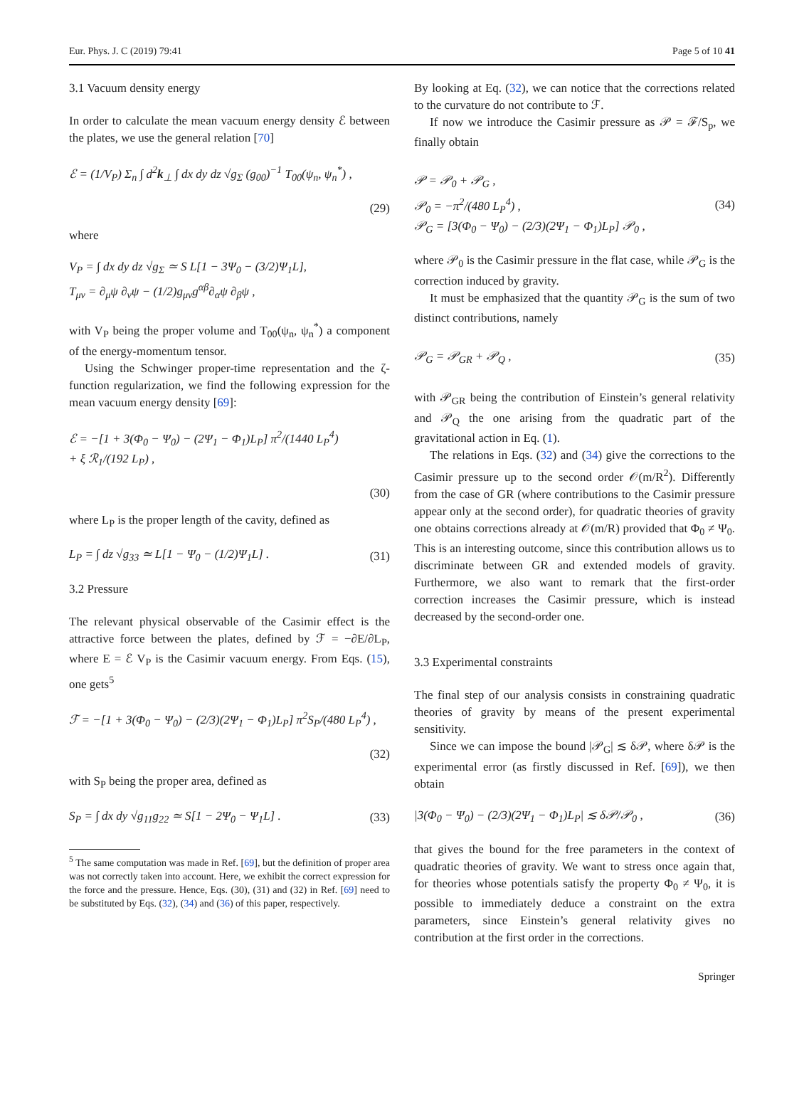Eur. Phys. J. C (2019) 79:41 Page 5 of 10 41
3.1 Vacuum density energy
In order to calculate the mean vacuum energy density ℰ between the plates, we use the general relation [70]
ℰ = (1/V<sub>P</sub>) Σ<sub>n</sub> ∫ d<sup>2</sup>k<sub>⊥</sub> ∫ dx dy dz √g<sub>Σ</sub> (g<sub>00</sub>)<sup>−1</sup> T<sub>00</sub>(ψ<sub>n</sub>, ψ<sub>n</sub><sup>*</sup>) ,
(29)
where
V<sub>P</sub> = ∫ dx dy dz √g<sub>Σ</sub> ≃ S L[1 − 3Ψ<sub>0</sub> − (3/2)Ψ<sub>1</sub>L],
T<sub>μν</sub> = ∂<sub>μ</sub>ψ ∂<sub>ν</sub>ψ − (1/2)g<sub>μν</sub>g<sup>αβ</sup>∂<sub>α</sub>ψ ∂<sub>β</sub>ψ ,
with V<sub>P</sub> being the proper volume and T<sub>00</sub>(ψ<sub>n</sub>, ψ<sub>n</sub><sup>*</sup>) a component of the energy-momentum tensor.
Using the Schwinger proper-time representation and the ζ-function regularization, we find the following expression for the mean vacuum energy density [69]:
ℰ = −[1 + 3(Φ<sub>0</sub> − Ψ<sub>0</sub>) − (2Ψ<sub>1</sub> − Φ<sub>1</sub>)L<sub>P</sub>] π<sup>2</sup>/(1440 L<sub>P</sub><sup>4</sup>)
+ ξ ℛ<sub>1</sub>/(192 L<sub>P</sub>) ,
(30)
where L<sub>P</sub> is the proper length of the cavity, defined as
L<sub>P</sub> = ∫ dz √g<sub>33</sub> ≃ L[1 − Ψ<sub>0</sub> − (1/2)Ψ<sub>1</sub>L] . (31)
3.2 Pressure
The relevant physical observable of the Casimir effect is the attractive force between the plates, defined by ℱ = −∂E/∂L<sub>P</sub>, where E = ℰ V<sub>P</sub> is the Casimir vacuum energy. From Eqs. (15), one gets<sup>5</sup>
ℱ = −[1 + 3(Φ<sub>0</sub> − Ψ<sub>0</sub>) − (2/3)(2Ψ<sub>1</sub> − Φ<sub>1</sub>)L<sub>P</sub>] π<sup>2</sup>S<sub>P</sub>/(480 L<sub>P</sub><sup>4</sup>) ,
(32)
with S<sub>P</sub> being the proper area, defined as
S<sub>P</sub> = ∫ dx dy √g<sub>11</sub>g<sub>22</sub> ≃ S[1 − 2Ψ<sub>0</sub> − Ψ<sub>1</sub>L] . (33)
<sup>5</sup> The same computation was made in Ref. [69], but the definition of proper area was not correctly taken into account. Here, we exhibit the correct expression for the force and the pressure. Hence, Eqs. (30), (31) and (32) in Ref. [69] need to be substituted by Eqs. (32), (34) and (36) of this paper, respectively.
By looking at Eq. (32), we can notice that the corrections related to the curvature do not contribute to ℱ.
If now we introduce the Casimir pressure as 𝒫 = ℱ/S<sub>p</sub>, we finally obtain
𝒫 = 𝒫<sub>0</sub> + 𝒫<sub>G</sub> ,
𝒫<sub>0</sub> = −π<sup>2</sup>/(480 L<sub>P</sub><sup>4</sup>) ,
𝒫<sub>G</sub> = [3(Φ<sub>0</sub> − Ψ<sub>0</sub>) − (2/3)(2Ψ<sub>1</sub> − Φ<sub>1</sub>)L<sub>P</sub>] 𝒫<sub>0</sub> , (34)
where 𝒫<sub>0</sub> is the Casimir pressure in the flat case, while 𝒫<sub>G</sub> is the correction induced by gravity.
It must be emphasized that the quantity 𝒫<sub>G</sub> is the sum of two distinct contributions, namely
𝒫<sub>G</sub> = 𝒫<sub>GR</sub> + 𝒫<sub>Q</sub> , (35)
with 𝒫<sub>GR</sub> being the contribution of Einstein’s general relativity and 𝒫<sub>Q</sub> the one arising from the quadratic part of the gravitational action in Eq. (1).
The relations in Eqs. (32) and (34) give the corrections to the Casimir pressure up to the second order 𝒪(m/R<sup>2</sup>). Differently from the case of GR (where contributions to the Casimir pressure appear only at the second order), for quadratic theories of gravity one obtains corrections already at 𝒪(m/R) provided that Φ<sub>0</sub> ≠ Ψ<sub>0</sub>. This is an interesting outcome, since this contribution allows us to discriminate between GR and extended models of gravity. Furthermore, we also want to remark that the first-order correction increases the Casimir pressure, which is instead decreased by the second-order one.
3.3 Experimental constraints
The final step of our analysis consists in constraining quadratic theories of gravity by means of the present experimental sensitivity.
Since we can impose the bound |𝒫<sub>G</sub>| ≲ δ𝒫, where δ𝒫 is the experimental error (as firstly discussed in Ref. [69]), we then obtain
|3(Φ<sub>0</sub> − Ψ<sub>0</sub>) − (2/3)(2Ψ<sub>1</sub> − Φ<sub>1</sub>)L<sub>P</sub>| ≲ δ𝒫/𝒫<sub>0</sub> , (36)
that gives the bound for the free parameters in the context of quadratic theories of gravity. We want to stress once again that, for theories whose potentials satisfy the property Φ<sub>0</sub> ≠ Ψ<sub>0</sub>, it is possible to immediately deduce a constraint on the extra parameters, since Einstein’s general relativity gives no contribution at the first order in the corrections.
Springer